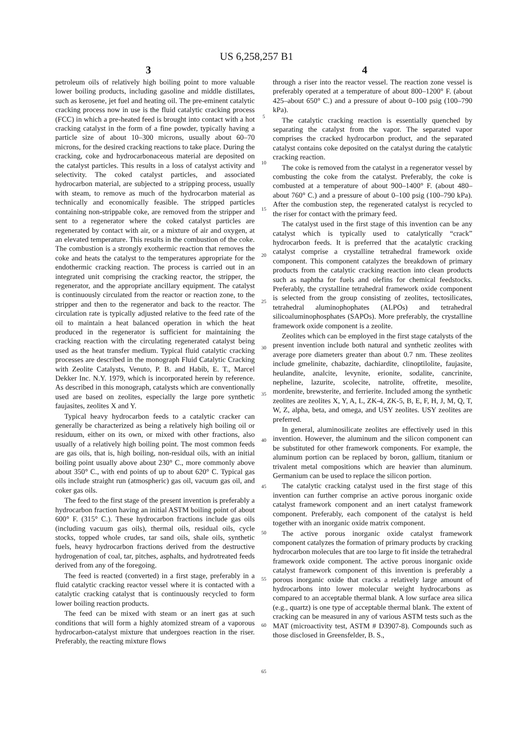US 6,258,257 B1
3 4
petroleum oils of relatively high boiling point to more valuable lower boiling products, including gasoline and middle distillates, such as kerosene, jet fuel and heating oil. The pre-eminent catalytic cracking process now in use is the fluid catalytic cracking process (FCC) in which a pre-heated feed is brought into contact with a hot cracking catalyst in the form of a fine powder, typically having a particle size of about 10–300 microns, usually about 60–70 microns, for the desired cracking reactions to take place. During the cracking, coke and hydrocarbonaceous material are deposited on the catalyst particles. This results in a loss of catalyst activity and selectivity. The coked catalyst particles, and associated hydrocarbon material, are subjected to a stripping process, usually with steam, to remove as much of the hydrocarbon material as technically and economically feasible. The stripped particles containing non-strippable coke, are removed from the stripper and sent to a regenerator where the coked catalyst particles are regenerated by contact with air, or a mixture of air and oxygen, at an elevated temperature. This results in the combustion of the coke. The combustion is a strongly exothermic reaction that removes the coke and heats the catalyst to the temperatures appropriate for the endothermic cracking reaction. The process is carried out in an integrated unit comprising the cracking reactor, the stripper, the regenerator, and the appropriate ancillary equipment. The catalyst is continuously circulated from the reactor or reaction zone, to the stripper and then to the regenerator and back to the reactor. The circulation rate is typically adjusted relative to the feed rate of the oil to maintain a heat balanced operation in which the heat produced in the regenerator is sufficient for maintaining the cracking reaction with the circulating regenerated catalyst being used as the heat transfer medium. Typical fluid catalytic cracking processes are described in the monograph Fluid Catalytic Cracking with Zeolite Catalysts, Venuto, P. B. and Habib, E. T., Marcel Dekker Inc. N.Y. 1979, which is incorporated herein by reference. As described in this monograph, catalysts which are conventionally used are based on zeolites, especially the large pore synthetic faujasites, zeolites X and Y.
Typical heavy hydrocarbon feeds to a catalytic cracker can generally be characterized as being a relatively high boiling oil or residuum, either on its own, or mixed with other fractions, also usually of a relatively high boiling point. The most common feeds are gas oils, that is, high boiling, non-residual oils, with an initial boiling point usually above about 230° C., more commonly above about 350° C., with end points of up to about 620° C. Typical gas oils include straight run (atmospheric) gas oil, vacuum gas oil, and coker gas oils.
The feed to the first stage of the present invention is preferably a hydrocarbon fraction having an initial ASTM boiling point of about 600° F. (315° C.). These hydrocarbon fractions include gas oils (including vacuum gas oils), thermal oils, residual oils, cycle stocks, topped whole crudes, tar sand oils, shale oils, synthetic fuels, heavy hydrocarbon fractions derived from the destructive hydrogenation of coal, tar, pitches, asphalts, and hydrotreated feeds derived from any of the foregoing.
The feed is reacted (converted) in a first stage, preferably in a fluid catalytic cracking reactor vessel where it is contacted with a catalytic cracking catalyst that is continuously recycled to form lower boiling reaction products.
The feed can be mixed with steam or an inert gas at such conditions that will form a highly atomized stream of a vaporous hydrocarbon-catalyst mixture that undergoes reaction in the riser. Preferably, the reacting mixture flows
5
10
15
20
25
30
35
40
45
50
55
60
65
through a riser into the reactor vessel. The reaction zone vessel is preferably operated at a temperature of about 800–1200° F. (about 425–about 650° C.) and a pressure of about 0–100 psig (100–790 kPa).
The catalytic cracking reaction is essentially quenched by separating the catalyst from the vapor. The separated vapor comprises the cracked hydrocarbon product, and the separated catalyst contains coke deposited on the catalyst during the catalytic cracking reaction.
The coke is removed from the catalyst in a regenerator vessel by combusting the coke from the catalyst. Preferably, the coke is combusted at a temperature of about 900–1400° F. (about 480–about 760° C.) and a pressure of about 0–100 psig (100–790 kPa). After the combustion step, the regenerated catalyst is recycled to the riser for contact with the primary feed.
The catalyst used in the first stage of this invention can be any catalyst which is typically used to catalytically “crack” hydrocarbon feeds. It is preferred that the acatalytic cracking catalyst comprise a crystalline tetrahedral framework oxide component. This component catalyzes the breakdown of primary products from the catalytic cracking reaction into clean products such as naphtha for fuels and olefins for chemical feedstocks. Preferably, the crystalline tetrahedral framework oxide component is selected from the group consisting of zeolites, tectosilicates, tetrahedral aluminophophates (ALPOs) and tetrahedral silicoaluminophosphates (SAPOs). More preferably, the crystalline framework oxide component is a zeolite.
Zeolites which can be employed in the first stage catalysts of the present invention include both natural and synthetic zeolites with average pore diameters greater than about 0.7 nm. These zeolites include gmelinite, chabazite, dachiardite, clinoptilolite, faujasite, heulandite, analcite, levynite, erionite, sodalite, cancrinite, nepheline, lazurite, scolecite, natrolite, offretite, mesolite, mordenite, brewsterite, and ferrierite. Included among the synthetic zeolites are zeolites X, Y, A, L, ZK-4, ZK-5, B, E, F, H, J, M, Q, T, W, Z, alpha, beta, and omega, and USY zeolites. USY zeolites are preferred.
In general, aluminosilicate zeolites are effectively used in this invention. However, the aluminum and the silicon component can be substituted for other framework components. For example, the aluminum portion can be replaced by boron, gallium, titanium or trivalent metal compositions which are heavier than aluminum. Germanium can be used to replace the silicon portion.
The catalytic cracking catalyst used in the first stage of this invention can further comprise an active porous inorganic oxide catalyst framework component and an inert catalyst framework component. Preferably, each component of the catalyst is held together with an inorganic oxide matrix component.
The active porous inorganic oxide catalyst framework component catalyzes the formation of primary products by cracking hydrocarbon molecules that are too large to fit inside the tetrahedral framework oxide component. The active porous inorganic oxide catalyst framework component of this invention is preferably a porous inorganic oxide that cracks a relatively large amount of hydrocarbons into lower molecular weight hydrocarbons as compared to an acceptable thermal blank. A low surface area silica (e.g., quartz) is one type of acceptable thermal blank. The extent of cracking can be measured in any of various ASTM tests such as the MAT (microactivity test, ASTM # D3907-8). Compounds such as those disclosed in Greensfelder, B. S.,